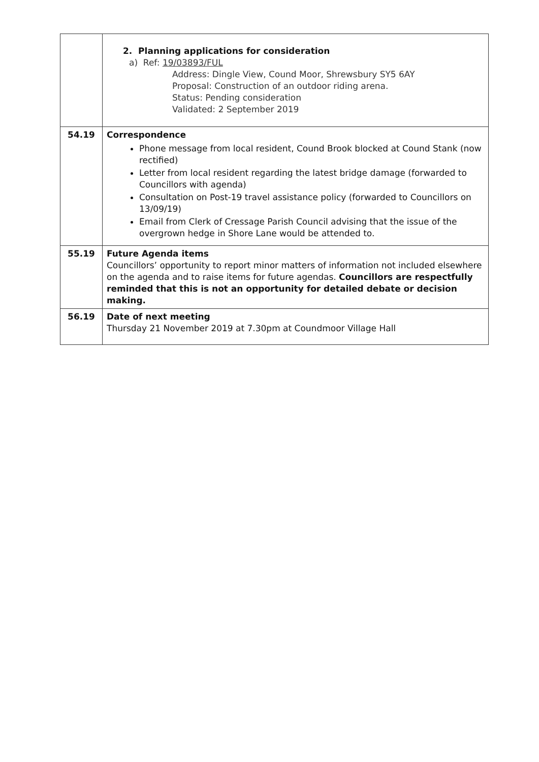| | 2. Planning applications for consideration a) Ref: 19/03893/FUL Address: Dingle View, Cound Moor, Shrewsbury SY5 6AY Proposal: Construction of an outdoor riding arena. Status: Pending consideration Validated: 2 September 2019 |
| 54.19 | Correspondence Phone message from local resident, Cound Brook blocked at Cound Stank (now rectified) Letter from local resident regarding the latest bridge damage (forwarded to Councillors with agenda) Consultation on Post-19 travel assistance policy (forwarded to Councillors on 13/09/19) Email from Clerk of Cressage Parish Council advising that the issue of the overgrown hedge in Shore Lane would be attended to. |
| 55.19 | Future Agenda items Councillors’ opportunity to report minor matters of information not included elsewhere on the agenda and to raise items for future agendas. Councillors are respectfully reminded that this is not an opportunity for detailed debate or decision making. |
| 56.19 | Date of next meeting Thursday 21 November 2019 at 7.30pm at Coundmoor Village Hall |